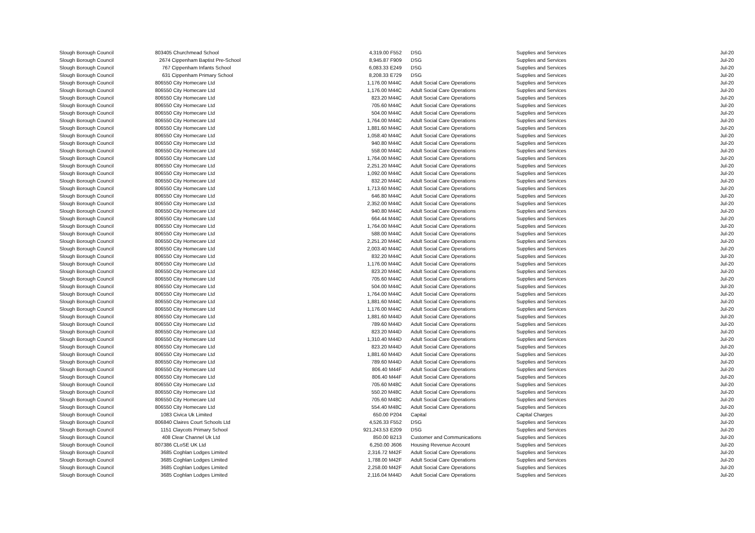| Slough Borough Council | 803405 Churchmead School | 4,319.00 F552 | DSG | Supplies and Services | Jul-20 |
| Slough Borough Council | 2674 Cippenham Baptist Pre-School | 8,945.87 F909 | DSG | Supplies and Services | Jul-20 |
| Slough Borough Council | 767 Cippenham Infants School | 6,083.33 E249 | DSG | Supplies and Services | Jul-20 |
| Slough Borough Council | 631 Cippenham Primary School | 8,208.33 E729 | DSG | Supplies and Services | Jul-20 |
| Slough Borough Council | 806550 City Homecare Ltd | 1,176.00 M44C | Adult Social Care Operations | Supplies and Services | Jul-20 |
| Slough Borough Council | 806550 City Homecare Ltd | 1,176.00 M44C | Adult Social Care Operations | Supplies and Services | Jul-20 |
| Slough Borough Council | 806550 City Homecare Ltd | 823.20 M44C | Adult Social Care Operations | Supplies and Services | Jul-20 |
| Slough Borough Council | 806550 City Homecare Ltd | 705.60 M44C | Adult Social Care Operations | Supplies and Services | Jul-20 |
| Slough Borough Council | 806550 City Homecare Ltd | 504.00 M44C | Adult Social Care Operations | Supplies and Services | Jul-20 |
| Slough Borough Council | 806550 City Homecare Ltd | 1,764.00 M44C | Adult Social Care Operations | Supplies and Services | Jul-20 |
| Slough Borough Council | 806550 City Homecare Ltd | 1,881.60 M44C | Adult Social Care Operations | Supplies and Services | Jul-20 |
| Slough Borough Council | 806550 City Homecare Ltd | 1,058.40 M44C | Adult Social Care Operations | Supplies and Services | Jul-20 |
| Slough Borough Council | 806550 City Homecare Ltd | 940.80 M44C | Adult Social Care Operations | Supplies and Services | Jul-20 |
| Slough Borough Council | 806550 City Homecare Ltd | 558.00 M44C | Adult Social Care Operations | Supplies and Services | Jul-20 |
| Slough Borough Council | 806550 City Homecare Ltd | 1,764.00 M44C | Adult Social Care Operations | Supplies and Services | Jul-20 |
| Slough Borough Council | 806550 City Homecare Ltd | 2,251.20 M44C | Adult Social Care Operations | Supplies and Services | Jul-20 |
| Slough Borough Council | 806550 City Homecare Ltd | 1,092.00 M44C | Adult Social Care Operations | Supplies and Services | Jul-20 |
| Slough Borough Council | 806550 City Homecare Ltd | 832.20 M44C | Adult Social Care Operations | Supplies and Services | Jul-20 |
| Slough Borough Council | 806550 City Homecare Ltd | 1,713.60 M44C | Adult Social Care Operations | Supplies and Services | Jul-20 |
| Slough Borough Council | 806550 City Homecare Ltd | 646.80 M44C | Adult Social Care Operations | Supplies and Services | Jul-20 |
| Slough Borough Council | 806550 City Homecare Ltd | 2,352.00 M44C | Adult Social Care Operations | Supplies and Services | Jul-20 |
| Slough Borough Council | 806550 City Homecare Ltd | 940.80 M44C | Adult Social Care Operations | Supplies and Services | Jul-20 |
| Slough Borough Council | 806550 City Homecare Ltd | 664.44 M44C | Adult Social Care Operations | Supplies and Services | Jul-20 |
| Slough Borough Council | 806550 City Homecare Ltd | 1,764.00 M44C | Adult Social Care Operations | Supplies and Services | Jul-20 |
| Slough Borough Council | 806550 City Homecare Ltd | 588.00 M44C | Adult Social Care Operations | Supplies and Services | Jul-20 |
| Slough Borough Council | 806550 City Homecare Ltd | 2,251.20 M44C | Adult Social Care Operations | Supplies and Services | Jul-20 |
| Slough Borough Council | 806550 City Homecare Ltd | 2,003.40 M44C | Adult Social Care Operations | Supplies and Services | Jul-20 |
| Slough Borough Council | 806550 City Homecare Ltd | 832.20 M44C | Adult Social Care Operations | Supplies and Services | Jul-20 |
| Slough Borough Council | 806550 City Homecare Ltd | 1,176.00 M44C | Adult Social Care Operations | Supplies and Services | Jul-20 |
| Slough Borough Council | 806550 City Homecare Ltd | 823.20 M44C | Adult Social Care Operations | Supplies and Services | Jul-20 |
| Slough Borough Council | 806550 City Homecare Ltd | 705.60 M44C | Adult Social Care Operations | Supplies and Services | Jul-20 |
| Slough Borough Council | 806550 City Homecare Ltd | 504.00 M44C | Adult Social Care Operations | Supplies and Services | Jul-20 |
| Slough Borough Council | 806550 City Homecare Ltd | 1,764.00 M44C | Adult Social Care Operations | Supplies and Services | Jul-20 |
| Slough Borough Council | 806550 City Homecare Ltd | 1,881.60 M44C | Adult Social Care Operations | Supplies and Services | Jul-20 |
| Slough Borough Council | 806550 City Homecare Ltd | 1,176.00 M44C | Adult Social Care Operations | Supplies and Services | Jul-20 |
| Slough Borough Council | 806550 City Homecare Ltd | 1,881.60 M44D | Adult Social Care Operations | Supplies and Services | Jul-20 |
| Slough Borough Council | 806550 City Homecare Ltd | 789.60 M44D | Adult Social Care Operations | Supplies and Services | Jul-20 |
| Slough Borough Council | 806550 City Homecare Ltd | 823.20 M44D | Adult Social Care Operations | Supplies and Services | Jul-20 |
| Slough Borough Council | 806550 City Homecare Ltd | 1,310.40 M44D | Adult Social Care Operations | Supplies and Services | Jul-20 |
| Slough Borough Council | 806550 City Homecare Ltd | 823.20 M44D | Adult Social Care Operations | Supplies and Services | Jul-20 |
| Slough Borough Council | 806550 City Homecare Ltd | 1,881.60 M44D | Adult Social Care Operations | Supplies and Services | Jul-20 |
| Slough Borough Council | 806550 City Homecare Ltd | 789.60 M44D | Adult Social Care Operations | Supplies and Services | Jul-20 |
| Slough Borough Council | 806550 City Homecare Ltd | 806.40 M44F | Adult Social Care Operations | Supplies and Services | Jul-20 |
| Slough Borough Council | 806550 City Homecare Ltd | 806.40 M44F | Adult Social Care Operations | Supplies and Services | Jul-20 |
| Slough Borough Council | 806550 City Homecare Ltd | 705.60 M48C | Adult Social Care Operations | Supplies and Services | Jul-20 |
| Slough Borough Council | 806550 City Homecare Ltd | 550.20 M48C | Adult Social Care Operations | Supplies and Services | Jul-20 |
| Slough Borough Council | 806550 City Homecare Ltd | 705.60 M48C | Adult Social Care Operations | Supplies and Services | Jul-20 |
| Slough Borough Council | 806550 City Homecare Ltd | 554.40 M48C | Adult Social Care Operations | Supplies and Services | Jul-20 |
| Slough Borough Council | 1083 Civica Uk Limited | 650.00 P204 | Capital | Capital Charges | Jul-20 |
| Slough Borough Council | 806840 Claires Court Schools Ltd | 4,526.33 F552 | DSG | Supplies and Services | Jul-20 |
| Slough Borough Council | 1151 Claycots Primary School | 921,243.53 E209 | DSG | Supplies and Services | Jul-20 |
| Slough Borough Council | 408 Clear Channel Uk Ltd | 850.00 B213 | Customer and Communications | Supplies and Services | Jul-20 |
| Slough Borough Council | 807386 CLoSE UK Ltd | 6,250.00 J606 | Housing Revenue Account | Supplies and Services | Jul-20 |
| Slough Borough Council | 3685 Coghlan Lodges Limited | 2,316.72 M42F | Adult Social Care Operations | Supplies and Services | Jul-20 |
| Slough Borough Council | 3685 Coghlan Lodges Limited | 1,788.00 M42F | Adult Social Care Operations | Supplies and Services | Jul-20 |
| Slough Borough Council | 3685 Coghlan Lodges Limited | 2,258.00 M42F | Adult Social Care Operations | Supplies and Services | Jul-20 |
| Slough Borough Council | 3685 Coghlan Lodges Limited | 2,116.04 M44D | Adult Social Care Operations | Supplies and Services | Jul-20 |